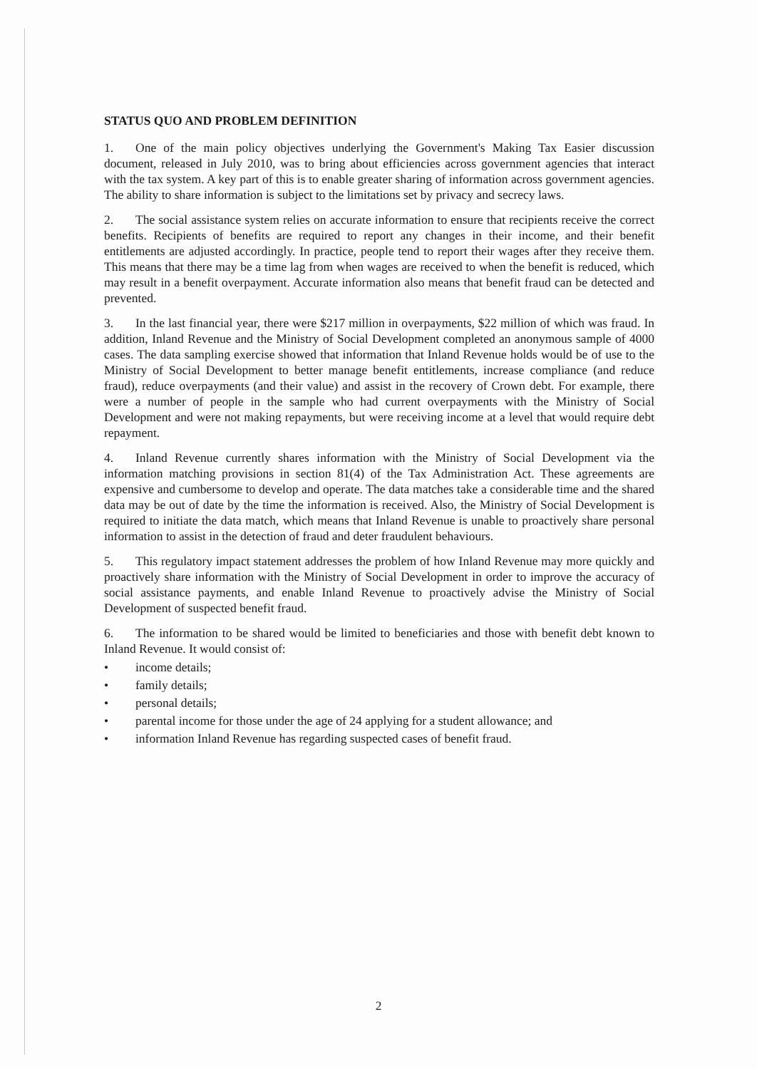STATUS QUO AND PROBLEM DEFINITION
1. One of the main policy objectives underlying the Government's Making Tax Easier discussion document, released in July 2010, was to bring about efficiencies across government agencies that interact with the tax system. A key part of this is to enable greater sharing of information across government agencies. The ability to share information is subject to the limitations set by privacy and secrecy laws.
2. The social assistance system relies on accurate information to ensure that recipients receive the correct benefits. Recipients of benefits are required to report any changes in their income, and their benefit entitlements are adjusted accordingly. In practice, people tend to report their wages after they receive them. This means that there may be a time lag from when wages are received to when the benefit is reduced, which may result in a benefit overpayment. Accurate information also means that benefit fraud can be detected and prevented.
3. In the last financial year, there were $217 million in overpayments, $22 million of which was fraud. In addition, Inland Revenue and the Ministry of Social Development completed an anonymous sample of 4000 cases. The data sampling exercise showed that information that Inland Revenue holds would be of use to the Ministry of Social Development to better manage benefit entitlements, increase compliance (and reduce fraud), reduce overpayments (and their value) and assist in the recovery of Crown debt. For example, there were a number of people in the sample who had current overpayments with the Ministry of Social Development and were not making repayments, but were receiving income at a level that would require debt repayment.
4. Inland Revenue currently shares information with the Ministry of Social Development via the information matching provisions in section 81(4) of the Tax Administration Act. These agreements are expensive and cumbersome to develop and operate. The data matches take a considerable time and the shared data may be out of date by the time the information is received. Also, the Ministry of Social Development is required to initiate the data match, which means that Inland Revenue is unable to proactively share personal information to assist in the detection of fraud and deter fraudulent behaviours.
5. This regulatory impact statement addresses the problem of how Inland Revenue may more quickly and proactively share information with the Ministry of Social Development in order to improve the accuracy of social assistance payments, and enable Inland Revenue to proactively advise the Ministry of Social Development of suspected benefit fraud.
6. The information to be shared would be limited to beneficiaries and those with benefit debt known to Inland Revenue. It would consist of:
• income details;
• family details;
• personal details;
• parental income for those under the age of 24 applying for a student allowance; and
• information Inland Revenue has regarding suspected cases of benefit fraud.
2